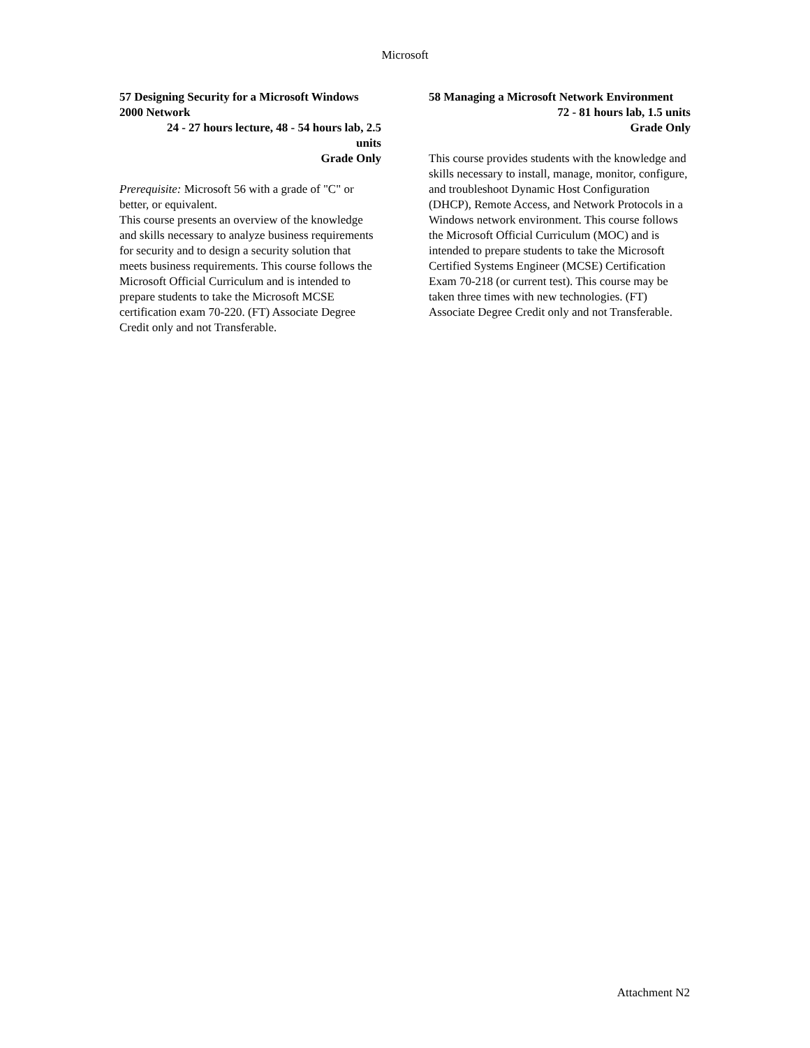Microsoft
57 Designing Security for a Microsoft Windows 2000 Network
24 - 27 hours lecture, 48 - 54 hours lab, 2.5 units
Grade Only
Prerequisite: Microsoft 56 with a grade of "C" or better, or equivalent.
This course presents an overview of the knowledge and skills necessary to analyze business requirements for security and to design a security solution that meets business requirements. This course follows the Microsoft Official Curriculum and is intended to prepare students to take the Microsoft MCSE certification exam 70-220. (FT) Associate Degree Credit only and not Transferable.
58 Managing a Microsoft Network Environment
72 - 81 hours lab, 1.5 units
Grade Only
This course provides students with the knowledge and skills necessary to install, manage, monitor, configure, and troubleshoot Dynamic Host Configuration (DHCP), Remote Access, and Network Protocols in a Windows network environment. This course follows the Microsoft Official Curriculum (MOC) and is intended to prepare students to take the Microsoft Certified Systems Engineer (MCSE) Certification Exam 70-218 (or current test). This course may be taken three times with new technologies. (FT) Associate Degree Credit only and not Transferable.
Attachment N2